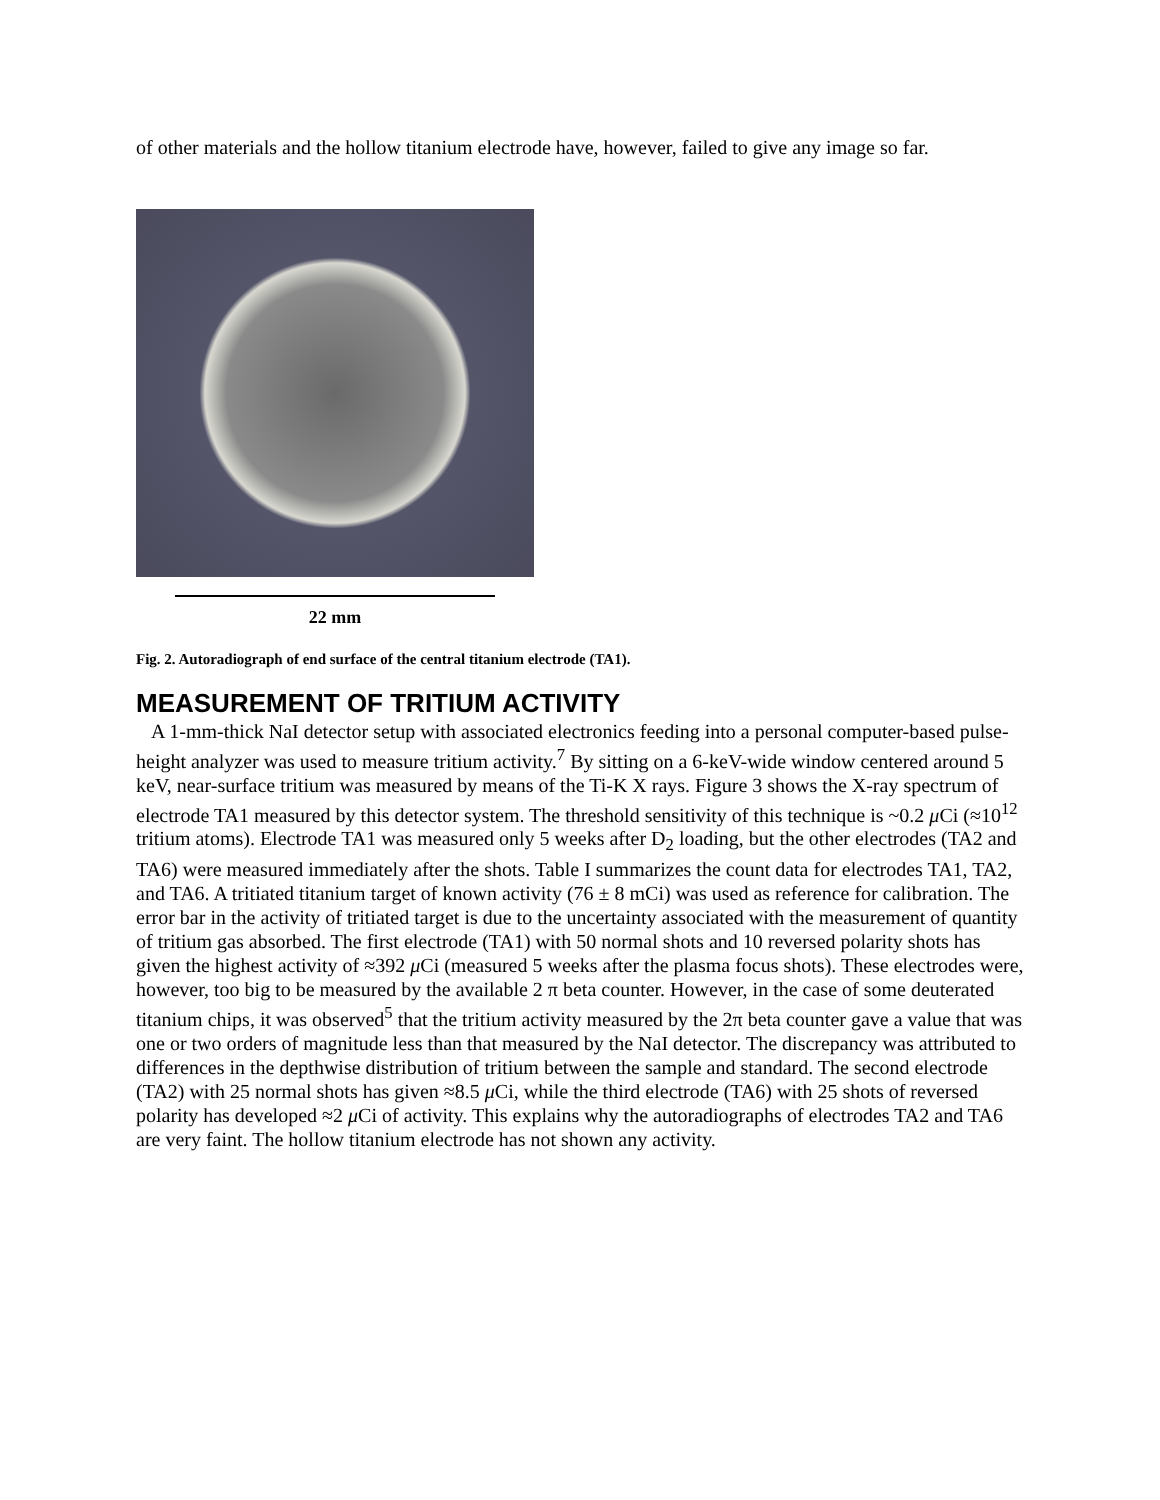of other materials and the hollow titanium electrode have, however, failed to give any image so far.
22 mm
Fig. 2. Autoradiograph of end surface of the central titanium electrode (TA1).
MEASUREMENT OF TRITIUM ACTIVITY
A 1-mm-thick NaI detector setup with associated electronics feeding into a personal computer-based pulse-height analyzer was used to measure tritium activity.<sup>7</sup> By sitting on a 6-keV-wide window centered around 5 keV, near-surface tritium was measured by means of the Ti-K X rays. Figure 3 shows the X-ray spectrum of electrode TA1 measured by this detector system. The threshold sensitivity of this technique is ~0.2 μ Ci (≈10<sup>12</sup> tritium atoms). Electrode TA1 was measured only 5 weeks after D<sub>2</sub> loading, but the other electrodes (TA2 and TA6) were measured immediately after the shots. Table I summarizes the count data for electrodes TA1, TA2, and TA6. A tritiated titanium target of known activity (76 ± 8 mCi) was used as reference for calibration. The error bar in the activity of tritiated target is due to the uncertainty associated with the measurement of quantity of tritium gas absorbed. The first electrode (TA1) with 50 normal shots and 10 reversed polarity shots has given the highest activity of ≈392 μ Ci (measured 5 weeks after the plasma focus shots). These electrodes were, however, too big to be measured by the available 2 π beta counter. However, in the case of some deuterated titanium chips, it was observed<sup>5</sup> that the tritium activity measured by the 2π beta counter gave a value that was one or two orders of magnitude less than that measured by the NaI detector. The discrepancy was attributed to differences in the depthwise distribution of tritium between the sample and standard. The second electrode (TA2) with 25 normal shots has given ≈8.5 μ Ci, while the third electrode (TA6) with 25 shots of reversed polarity has developed ≈2 μ Ci of activity. This explains why the autoradiographs of electrodes TA2 and TA6 are very faint. The hollow titanium electrode has not shown any activity.